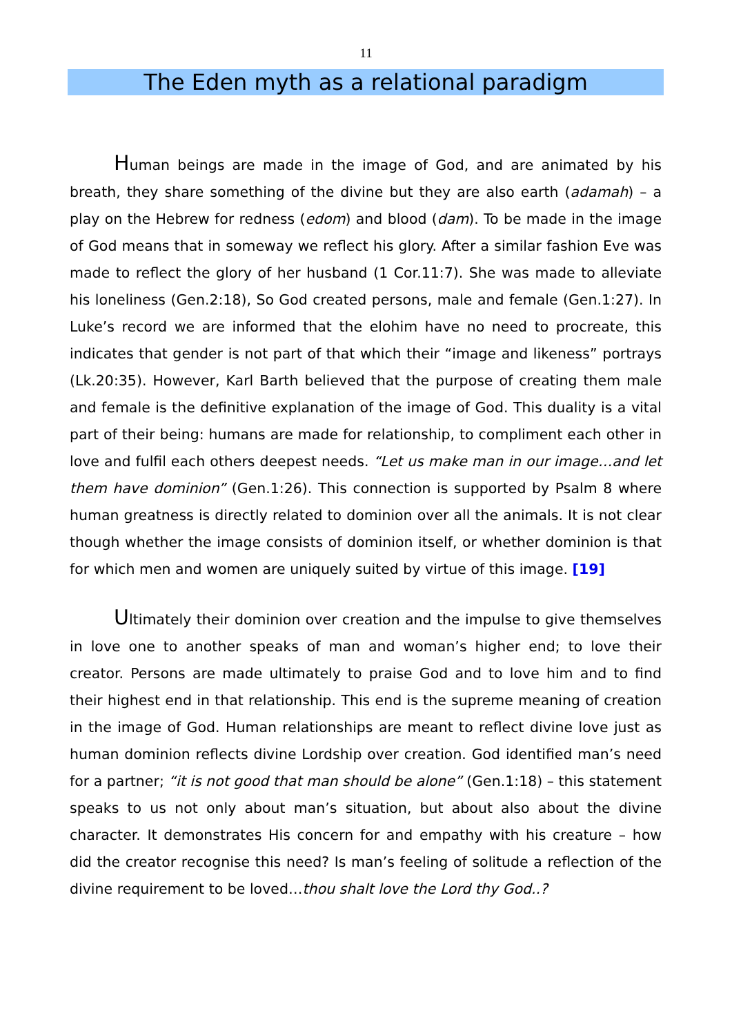11
The Eden myth as a relational paradigm
Human beings are made in the image of God, and are animated by his breath, they share something of the divine but they are also earth (adamah) – a play on the Hebrew for redness (edom) and blood (dam). To be made in the image of God means that in someway we reflect his glory. After a similar fashion Eve was made to reflect the glory of her husband (1 Cor.11:7). She was made to alleviate his loneliness (Gen.2:18), So God created persons, male and female (Gen.1:27). In Luke’s record we are informed that the elohim have no need to procreate, this indicates that gender is not part of that which their “image and likeness” portrays (Lk.20:35). However, Karl Barth believed that the purpose of creating them male and female is the definitive explanation of the image of God. This duality is a vital part of their being: humans are made for relationship, to compliment each other in love and fulfil each others deepest needs. “Let us make man in our image…and let them have dominion” (Gen.1:26). This connection is supported by Psalm 8 where human greatness is directly related to dominion over all the animals. It is not clear though whether the image consists of dominion itself, or whether dominion is that for which men and women are uniquely suited by virtue of this image. [19]
Ultimately their dominion over creation and the impulse to give themselves in love one to another speaks of man and woman’s higher end; to love their creator. Persons are made ultimately to praise God and to love him and to find their highest end in that relationship. This end is the supreme meaning of creation in the image of God. Human relationships are meant to reflect divine love just as human dominion reflects divine Lordship over creation. God identified man’s need for a partner; “it is not good that man should be alone” (Gen.1:18) – this statement speaks to us not only about man’s situation, but about also about the divine character. It demonstrates His concern for and empathy with his creature – how did the creator recognise this need? Is man’s feeling of solitude a reflection of the divine requirement to be loved…thou shalt love the Lord thy God..?